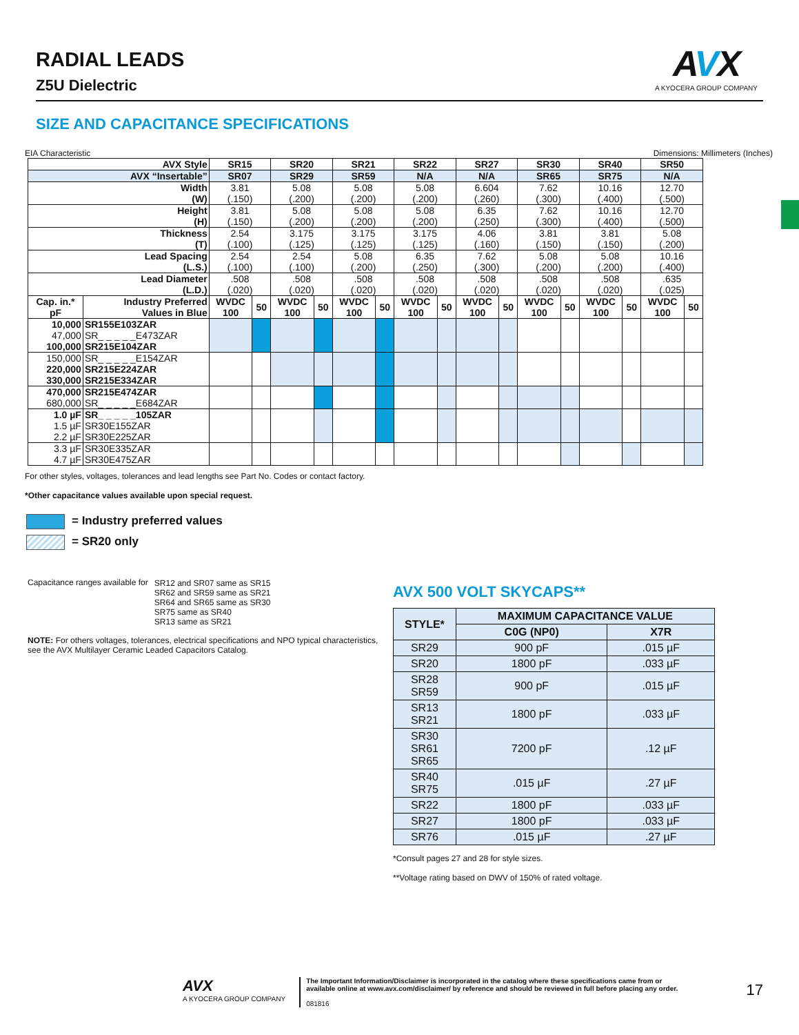AVX
A KYOCERA GROUP COMPANY
RADIAL LEADS
Z5U Dielectric
SIZE AND CAPACITANCE SPECIFICATIONS
EIA Characteristic Dimensions: Millimeters (Inches)
| AVX Style | | SR15 | | SR20 | | SR21 | | SR22 | | SR27 | | SR30 | | SR40 | | SR50 | |
| --- | --- | --- | --- | --- | --- | --- | --- | --- | --- | --- | --- | --- | --- | --- | --- | --- | --- |
| AVX “Insertable” | | SR07 | | SR29 | | SR59 | | N/A | | N/A | | SR65 | | SR75 | | N/A | |
| Width (W) | | 3.81 (.150) | | 5.08 (.200) | | 5.08 (.200) | | 5.08 (.200) | | 6.604 (.260) | | 7.62 (.300) | | 10.16 (.400) | | 12.70 (.500) | |
| Height (H) | | 3.81 (.150) | | 5.08 (.200) | | 5.08 (.200) | | 5.08 (.200) | | 6.35 (.250) | | 7.62 (.300) | | 10.16 (.400) | | 12.70 (.500) | |
| Thickness (T) | | 2.54 (.100) | | 3.175 (.125) | | 3.175 (.125) | | 3.175 (.125) | | 4.06 (.160) | | 3.81 (.150) | | 3.81 (.150) | | 5.08 (.200) | |
| Lead Spacing (L.S.) | | 2.54 (.100) | | 2.54 (.100) | | 5.08 (.200) | | 6.35 (.250) | | 7.62 (.300) | | 5.08 (.200) | | 5.08 (.200) | | 10.16 (.400) | |
| Lead Diameter (L.D.) | | .508 (.020) | | .508 (.020) | | .508 (.020) | | .508 (.020) | | .508 (.020) | | .508 (.020) | | .508 (.020) | | .635 (.025) | |
| Cap. in.* pF | Industry Preferred Values in Blue | WVDC 100 | 50 | WVDC 100 | 50 | WVDC 100 | 50 | WVDC 100 | 50 | WVDC 100 | 50 | WVDC 100 | 50 | WVDC 100 | 50 | WVDC 100 | 50 |
| 10,000 47,000 100,000 | SR155E103ZAR SR_ _ _ _ _E473ZAR SR215E104ZAR | | | | | | | | | | | | | | | | |
| 150,000 220,000 330,000 | SR_ _ _ _ _E154ZAR SR215E224ZAR SR215E334ZAR | | | | | | | | | | | | | | | | |
| 470,000 680,000 | SR215E474ZAR SR_ _ _ _ _E684ZAR | | | | | | | | | | | | | | | | |
| 1.0 µF 1.5 µF 2.2 µF | SR_ _ _ _ _105ZAR SR30E155ZAR SR30E225ZAR | | | | | | | | | | | | | | | | |
| 3.3 µF 4.7 µF | SR30E335ZAR SR30E475ZAR | | | | | | | | | | | | | | | | |
For other styles, voltages, tolerances and lead lengths see Part No. Codes or contact factory.
*Other capacitance values available upon special request.
= Industry preferred values
= SR20 only
| Capacitance ranges available for | SR12 and SR07 same as SR15 SR62 and SR59 same as SR21 SR64 and SR65 same as SR30 SR75 same as SR40 SR13 same as SR21 |
NOTE: For others voltages, tolerances, electrical specifications and NPO typical characteristics, see the AVX Multilayer Ceramic Leaded Capacitors Catalog.
AVX 500 VOLT SKYCAPS**
| STYLE* | MAXIMUM CAPACITANCE VALUE | |
| --- | --- | --- |
| | C0G (NP0) | X7R |
| SR29 | 900 pF | .015 µF |
| SR20 | 1800 pF | .033 µF |
| SR28 SR59 | 900 pF | .015 µF |
| SR13 SR21 | 1800 pF | .033 µF |
| SR30 SR61 SR65 | 7200 pF | .12 µF |
| SR40 SR75 | .015 µF | .27 µF |
| SR22 | 1800 pF | .033 µF |
| SR27 | 1800 pF | .033 µF |
| SR76 | .015 µF | .27 µF |
*Consult pages 27 and 28 for style sizes.
**Voltage rating based on DWV of 150% of rated voltage.
AVX
A KYOCERA GROUP COMPANY
The Important Information/Disclaimer is incorporated in the catalog where these specifications came from or
available online at www.avx.com/disclaimer/ by reference and should be reviewed in full before placing any order.
081816
17